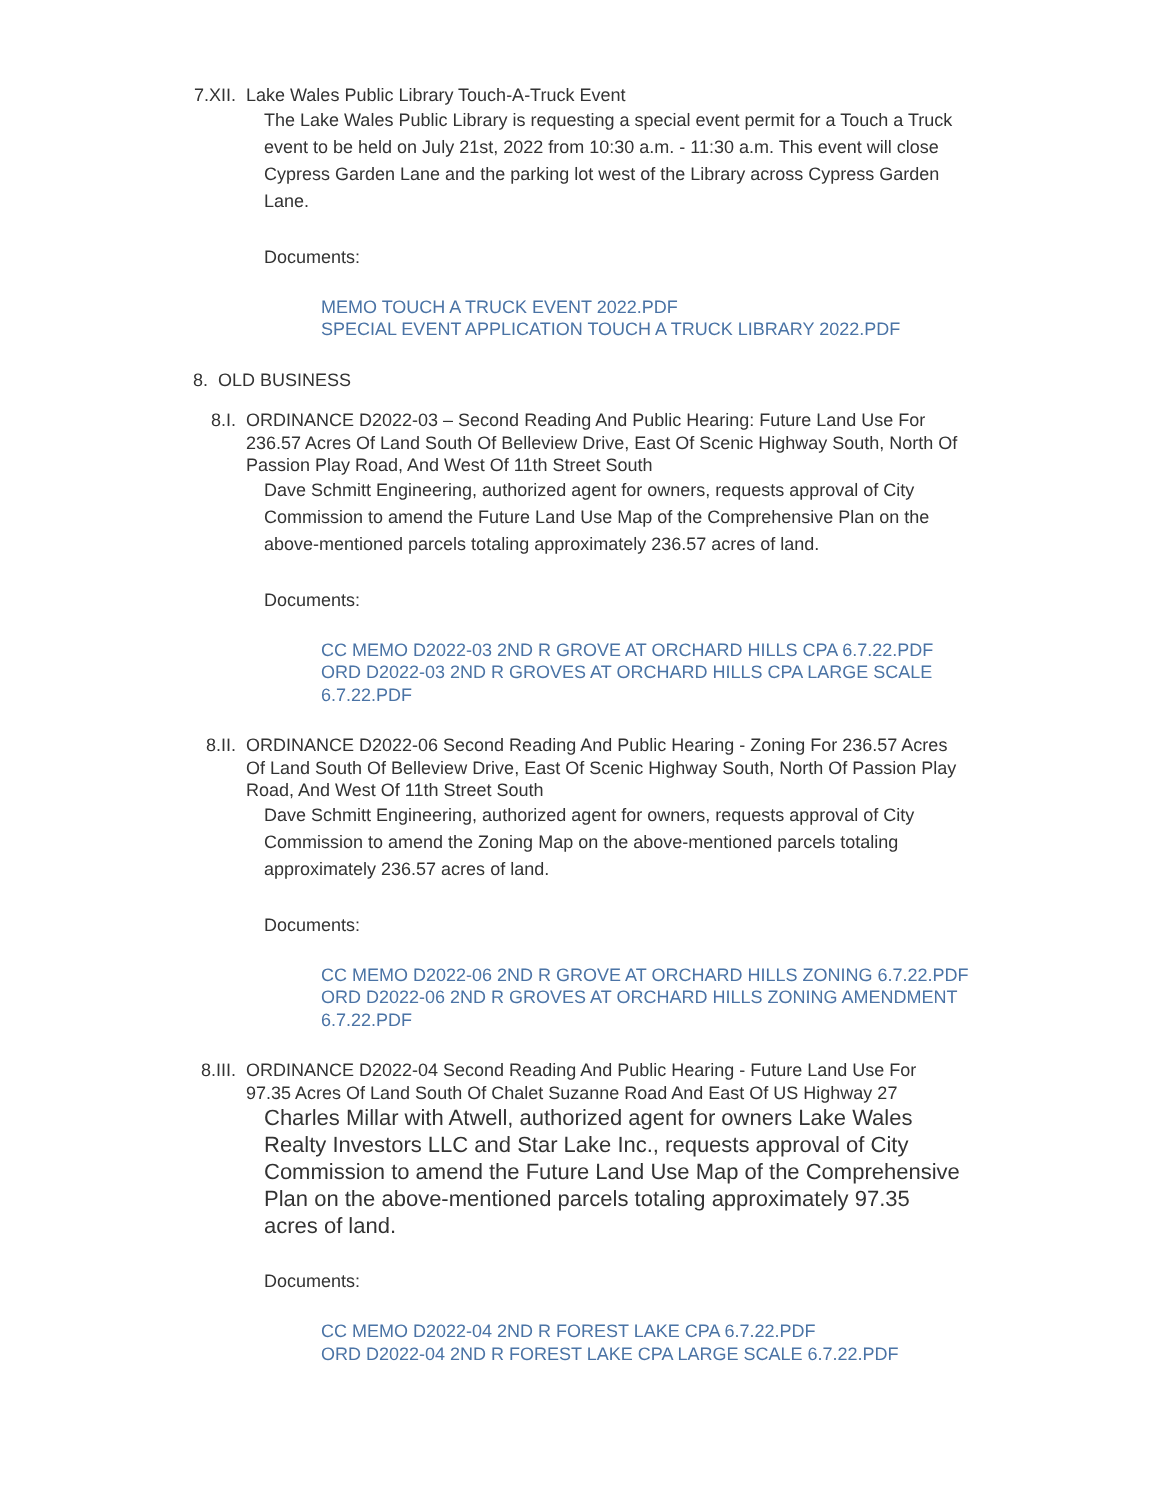7.XII. Lake Wales Public Library Touch-A-Truck Event
The Lake Wales Public Library is requesting a special event permit for a Touch a Truck event to be held on July 21st, 2022 from 10:30 a.m. - 11:30 a.m. This event will close Cypress Garden Lane and the parking lot west of the Library across Cypress Garden Lane.
Documents:
MEMO TOUCH A TRUCK EVENT 2022.PDF
SPECIAL EVENT APPLICATION TOUCH A TRUCK LIBRARY 2022.PDF
8. OLD BUSINESS
8.I. ORDINANCE D2022-03 – Second Reading And Public Hearing: Future Land Use For 236.57 Acres Of Land South Of Belleview Drive, East Of Scenic Highway South, North Of Passion Play Road, And West Of 11th Street South
Dave Schmitt Engineering, authorized agent for owners, requests approval of City Commission to amend the Future Land Use Map of the Comprehensive Plan on the above-mentioned parcels totaling approximately 236.57 acres of land.
Documents:
CC MEMO D2022-03 2ND R GROVE AT ORCHARD HILLS CPA 6.7.22.PDF
ORD D2022-03 2ND R GROVES AT ORCHARD HILLS CPA LARGE SCALE 6.7.22.PDF
8.II. ORDINANCE D2022-06 Second Reading And Public Hearing - Zoning For 236.57 Acres Of Land South Of Belleview Drive, East Of Scenic Highway South, North Of Passion Play Road, And West Of 11th Street South
Dave Schmitt Engineering, authorized agent for owners, requests approval of City Commission to amend the Zoning Map on the above-mentioned parcels totaling approximately 236.57 acres of land.
Documents:
CC MEMO D2022-06 2ND R GROVE AT ORCHARD HILLS ZONING 6.7.22.PDF
ORD D2022-06 2ND R GROVES AT ORCHARD HILLS ZONING AMENDMENT 6.7.22.PDF
8.III. ORDINANCE D2022-04 Second Reading And Public Hearing - Future Land Use For 97.35 Acres Of Land South Of Chalet Suzanne Road And East Of US Highway 27
Charles Millar with Atwell, authorized agent for owners Lake Wales Realty Investors LLC and Star Lake Inc., requests approval of City Commission to amend the Future Land Use Map of the Comprehensive Plan on the above-mentioned parcels totaling approximately 97.35 acres of land.
Documents:
CC MEMO D2022-04 2ND R FOREST LAKE CPA 6.7.22.PDF
ORD D2022-04 2ND R FOREST LAKE CPA LARGE SCALE 6.7.22.PDF